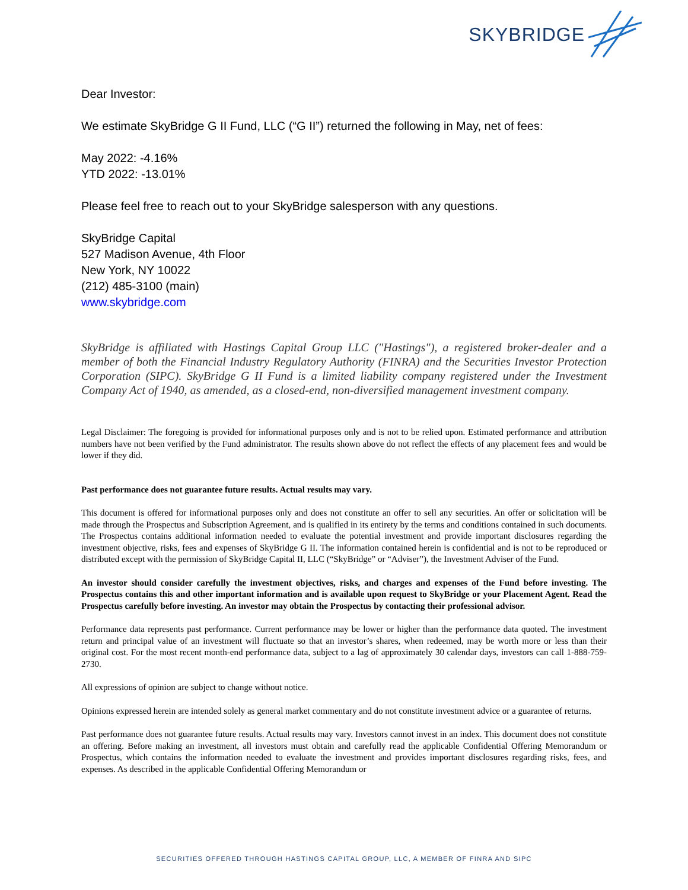SKYBRIDGE
Dear Investor:
We estimate SkyBridge G II Fund, LLC (“G II”) returned the following in May, net of fees:
May 2022: -4.16%
YTD 2022: -13.01%
Please feel free to reach out to your SkyBridge salesperson with any questions.
SkyBridge Capital
527 Madison Avenue, 4th Floor
New York, NY 10022
(212) 485-3100 (main)
www.skybridge.com
SkyBridge is affiliated with Hastings Capital Group LLC ("Hastings"), a registered broker-dealer and a member of both the Financial Industry Regulatory Authority (FINRA) and the Securities Investor Protection Corporation (SIPC). SkyBridge G II Fund is a limited liability company registered under the Investment Company Act of 1940, as amended, as a closed-end, non-diversified management investment company.
Legal Disclaimer: The foregoing is provided for informational purposes only and is not to be relied upon. Estimated performance and attribution numbers have not been verified by the Fund administrator. The results shown above do not reflect the effects of any placement fees and would be lower if they did.
Past performance does not guarantee future results. Actual results may vary.
This document is offered for informational purposes only and does not constitute an offer to sell any securities. An offer or solicitation will be made through the Prospectus and Subscription Agreement, and is qualified in its entirety by the terms and conditions contained in such documents. The Prospectus contains additional information needed to evaluate the potential investment and provide important disclosures regarding the investment objective, risks, fees and expenses of SkyBridge G II. The information contained herein is confidential and is not to be reproduced or distributed except with the permission of SkyBridge Capital II, LLC (“SkyBridge” or “Adviser”), the Investment Adviser of the Fund.
An investor should consider carefully the investment objectives, risks, and charges and expenses of the Fund before investing. The Prospectus contains this and other important information and is available upon request to SkyBridge or your Placement Agent. Read the Prospectus carefully before investing. An investor may obtain the Prospectus by contacting their professional advisor.
Performance data represents past performance. Current performance may be lower or higher than the performance data quoted. The investment return and principal value of an investment will fluctuate so that an investor’s shares, when redeemed, may be worth more or less than their original cost. For the most recent month-end performance data, subject to a lag of approximately 30 calendar days, investors can call 1-888-759-2730.
All expressions of opinion are subject to change without notice.
Opinions expressed herein are intended solely as general market commentary and do not constitute investment advice or a guarantee of returns.
Past performance does not guarantee future results. Actual results may vary. Investors cannot invest in an index. This document does not constitute an offering. Before making an investment, all investors must obtain and carefully read the applicable Confidential Offering Memorandum or Prospectus, which contains the information needed to evaluate the investment and provides important disclosures regarding risks, fees, and expenses. As described in the applicable Confidential Offering Memorandum or
SECURITIES OFFERED THROUGH HASTINGS CAPITAL GROUP, LLC, A MEMBER OF FINRA AND SIPC